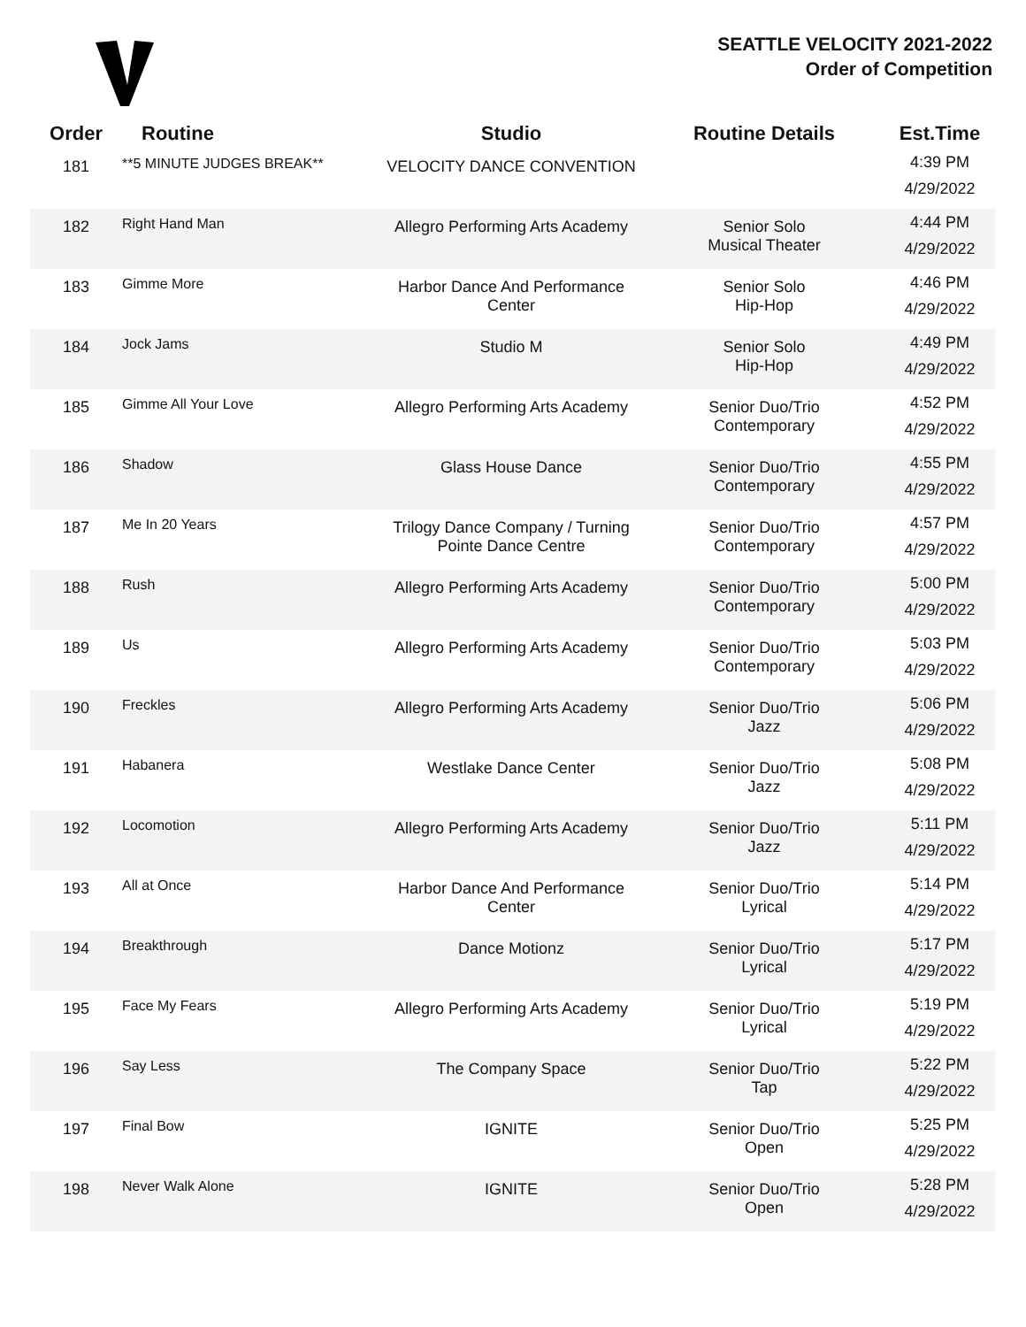SEATTLE VELOCITY 2021-2022
Order of Competition
| Order | Routine | Studio | Routine Details | Est.Time |
| --- | --- | --- | --- | --- |
| 181 | **5 MINUTE JUDGES BREAK** | VELOCITY DANCE CONVENTION | | 4:39 PM 4/29/2022 |
| 182 | Right Hand Man | Allegro Performing Arts Academy | Senior Solo Musical Theater | 4:44 PM 4/29/2022 |
| 183 | Gimme More | Harbor Dance And Performance Center | Senior Solo Hip-Hop | 4:46 PM 4/29/2022 |
| 184 | Jock Jams | Studio M | Senior Solo Hip-Hop | 4:49 PM 4/29/2022 |
| 185 | Gimme All Your Love | Allegro Performing Arts Academy | Senior Duo/Trio Contemporary | 4:52 PM 4/29/2022 |
| 186 | Shadow | Glass House Dance | Senior Duo/Trio Contemporary | 4:55 PM 4/29/2022 |
| 187 | Me In 20 Years | Trilogy Dance Company / Turning Pointe Dance Centre | Senior Duo/Trio Contemporary | 4:57 PM 4/29/2022 |
| 188 | Rush | Allegro Performing Arts Academy | Senior Duo/Trio Contemporary | 5:00 PM 4/29/2022 |
| 189 | Us | Allegro Performing Arts Academy | Senior Duo/Trio Contemporary | 5:03 PM 4/29/2022 |
| 190 | Freckles | Allegro Performing Arts Academy | Senior Duo/Trio Jazz | 5:06 PM 4/29/2022 |
| 191 | Habanera | Westlake Dance Center | Senior Duo/Trio Jazz | 5:08 PM 4/29/2022 |
| 192 | Locomotion | Allegro Performing Arts Academy | Senior Duo/Trio Jazz | 5:11 PM 4/29/2022 |
| 193 | All at Once | Harbor Dance And Performance Center | Senior Duo/Trio Lyrical | 5:14 PM 4/29/2022 |
| 194 | Breakthrough | Dance Motionz | Senior Duo/Trio Lyrical | 5:17 PM 4/29/2022 |
| 195 | Face My Fears | Allegro Performing Arts Academy | Senior Duo/Trio Lyrical | 5:19 PM 4/29/2022 |
| 196 | Say Less | The Company Space | Senior Duo/Trio Tap | 5:22 PM 4/29/2022 |
| 197 | Final Bow | IGNITE | Senior Duo/Trio Open | 5:25 PM 4/29/2022 |
| 198 | Never Walk Alone | IGNITE | Senior Duo/Trio Open | 5:28 PM 4/29/2022 |